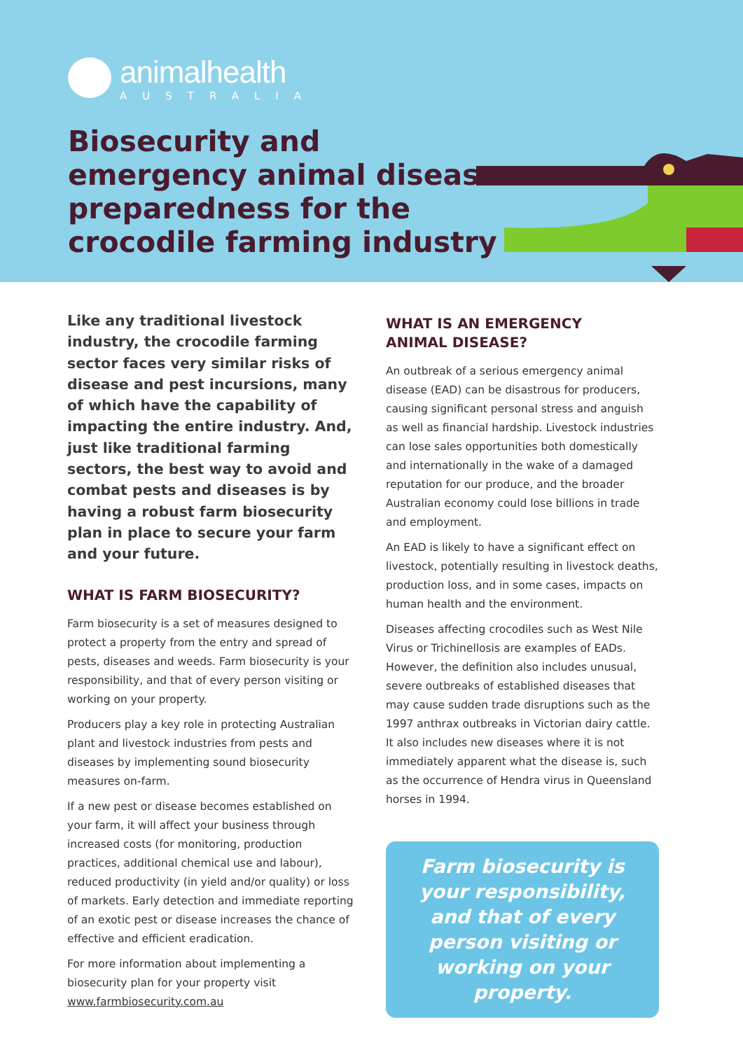animalhealth
AUSTRALIA
Biosecurity and
emergency animal disease
preparedness for the
crocodile farming industry
Like any traditional livestock industry, the crocodile farming sector faces very similar risks of disease and pest incursions, many of which have the capability of impacting the entire industry. And, just like traditional farming sectors, the best way to avoid and combat pests and diseases is by having a robust farm biosecurity plan in place to secure your farm and your future.
WHAT IS FARM BIOSECURITY?
Farm biosecurity is a set of measures designed to protect a property from the entry and spread of pests, diseases and weeds. Farm biosecurity is your responsibility, and that of every person visiting or working on your property.
Producers play a key role in protecting Australian plant and livestock industries from pests and diseases by implementing sound biosecurity measures on-farm.
If a new pest or disease becomes established on your farm, it will affect your business through increased costs (for monitoring, production practices, additional chemical use and labour), reduced productivity (in yield and/or quality) or loss of markets. Early detection and immediate reporting of an exotic pest or disease increases the chance of effective and efficient eradication.
For more information about implementing a biosecurity plan for your property visit www.farmbiosecurity.com.au
WHAT IS AN EMERGENCY
ANIMAL DISEASE?
An outbreak of a serious emergency animal disease (EAD) can be disastrous for producers, causing significant personal stress and anguish as well as financial hardship. Livestock industries can lose sales opportunities both domestically and internationally in the wake of a damaged reputation for our produce, and the broader Australian economy could lose billions in trade and employment.
An EAD is likely to have a significant effect on livestock, potentially resulting in livestock deaths, production loss, and in some cases, impacts on human health and the environment.
Diseases affecting crocodiles such as West Nile Virus or Trichinellosis are examples of EADs. However, the definition also includes unusual, severe outbreaks of established diseases that may cause sudden trade disruptions such as the 1997 anthrax outbreaks in Victorian dairy cattle. It also includes new diseases where it is not immediately apparent what the disease is, such as the occurrence of Hendra virus in Queensland horses in 1994.
Farm biosecurity is your responsibility, and that of every person visiting or working on your property.